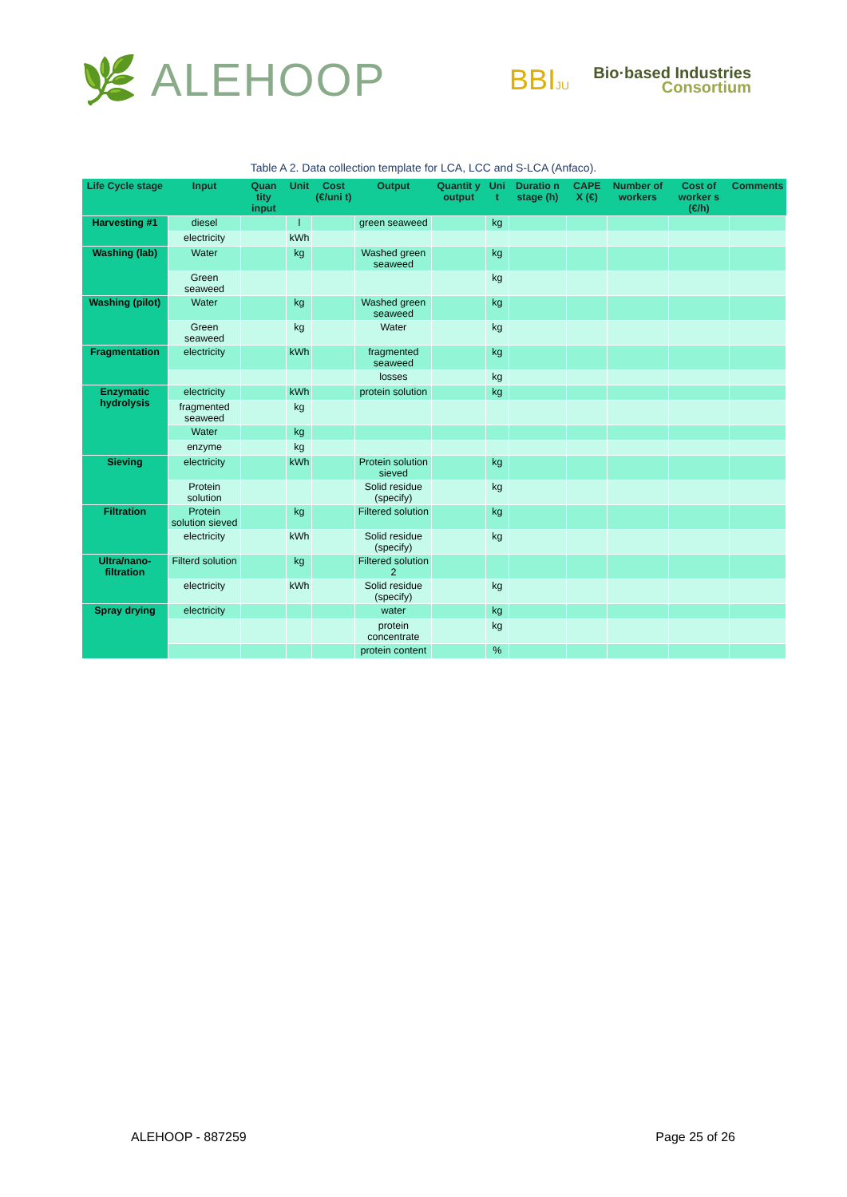🌿 ALEHOOP
BBIJU
Bio·based Industries
Consortium
Table A 2. Data collection template for LCA, LCC and S-LCA (Anfaco).
| Life Cycle stage | Input | Quan tity input | Unit | Cost (€/uni t) | Output | Quantit y output | Uni t | Duratio n stage (h) | CAPE X (€) | Number of workers | Cost of worker s (€/h) | Comments |
| --- | --- | --- | --- | --- | --- | --- | --- | --- | --- | --- | --- | --- |
| Harvesting #1 | diesel | | l | | green seaweed | | kg | | | | | |
| | electricity | | kWh | | | | | | | | | |
| Washing (lab) | Water | | kg | | Washed green seaweed | | kg | | | | | |
| | Green seaweed | | | | | | kg | | | | | |
| Washing (pilot) | Water | | kg | | Washed green seaweed | | kg | | | | | |
| | Green seaweed | | kg | | Water | | kg | | | | | |
| Fragmentation | electricity | | kWh | | fragmented seaweed | | kg | | | | | |
| | | | | | losses | | kg | | | | | |
| Enzymatic hydrolysis | electricity | | kWh | | protein solution | | kg | | | | | |
| | fragmented seaweed | | kg | | | | | | | | | |
| | Water | | kg | | | | | | | | | |
| | enzyme | | kg | | | | | | | | | |
| Sieving | electricity | | kWh | | Protein solution sieved | | kg | | | | | |
| | Protein solution | | | | Solid residue (specify) | | kg | | | | | |
| Filtration | Protein solution sieved | | kg | | Filtered solution | | kg | | | | | |
| | electricity | | kWh | | Solid residue (specify) | | kg | | | | | |
| Ultra/nano-filtration | Filterd solution | | kg | | Filtered solution 2 | | | | | | | |
| | electricity | | kWh | | Solid residue (specify) | | kg | | | | | |
| Spray drying | electricity | | | | water | | kg | | | | | |
| | | | | | protein concentrate | | kg | | | | | |
| | | | | | protein content | | % | | | | | |
ALEHOOP - 887259 Page 25 of 26